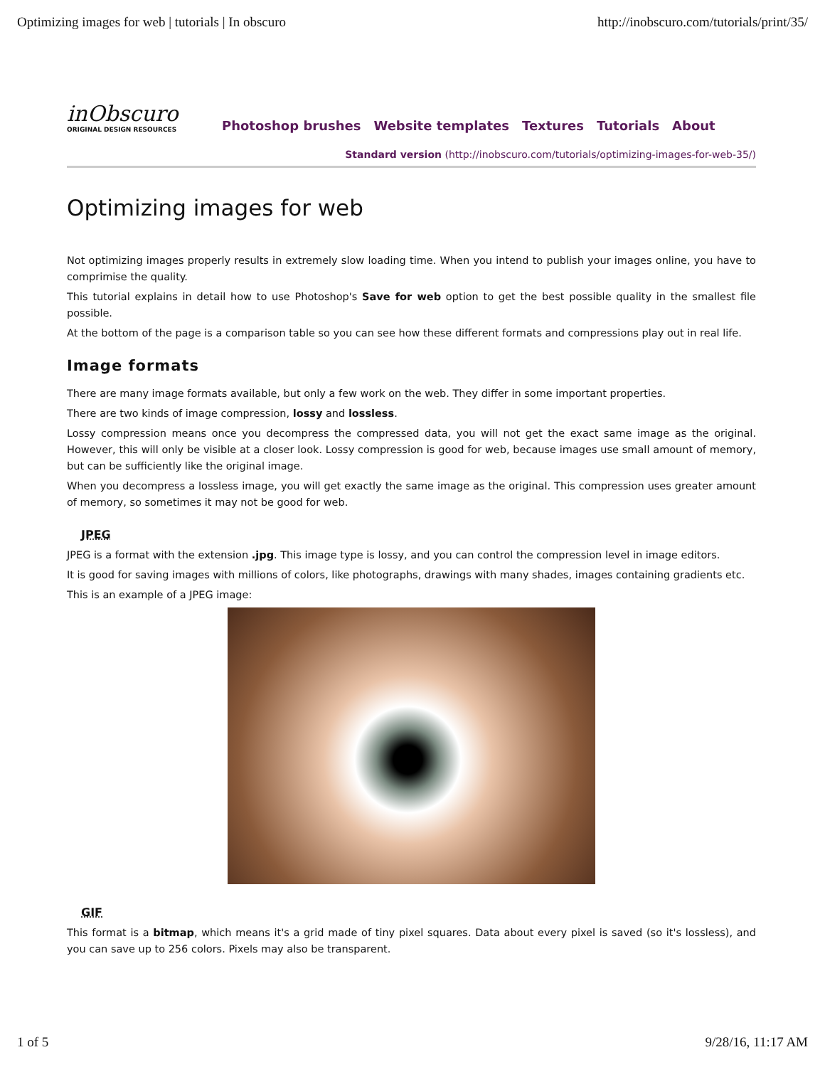Optimizing images for web | tutorials | In obscuro http://inobscuro.com/tutorials/print/35/
inObscuro
ORIGINAL DESIGN RESOURCES
Photoshop brushes Website templates Textures Tutorials About
Standard version (http://inobscuro.com/tutorials/optimizing-images-for-web-35/)
Optimizing images for web
Not optimizing images properly results in extremely slow loading time. When you intend to publish your images online, you have to comprimise the quality.
This tutorial explains in detail how to use Photoshop's Save for web option to get the best possible quality in the smallest file possible.
At the bottom of the page is a comparison table so you can see how these different formats and compressions play out in real life.
Image formats
There are many image formats available, but only a few work on the web. They differ in some important properties.
There are two kinds of image compression, lossy and lossless.
Lossy compression means once you decompress the compressed data, you will not get the exact same image as the original. However, this will only be visible at a closer look. Lossy compression is good for web, because images use small amount of memory, but can be sufficiently like the original image.
When you decompress a lossless image, you will get exactly the same image as the original. This compression uses greater amount of memory, so sometimes it may not be good for web.
JPEG
JPEG is a format with the extension .jpg. This image type is lossy, and you can control the compression level in image editors.
It is good for saving images with millions of colors, like photographs, drawings with many shades, images containing gradients etc.
This is an example of a JPEG image:
GIF
This format is a bitmap, which means it's a grid made of tiny pixel squares. Data about every pixel is saved (so it's lossless), and you can save up to 256 colors. Pixels may also be transparent.
1 of 5 9/28/16, 11:17 AM